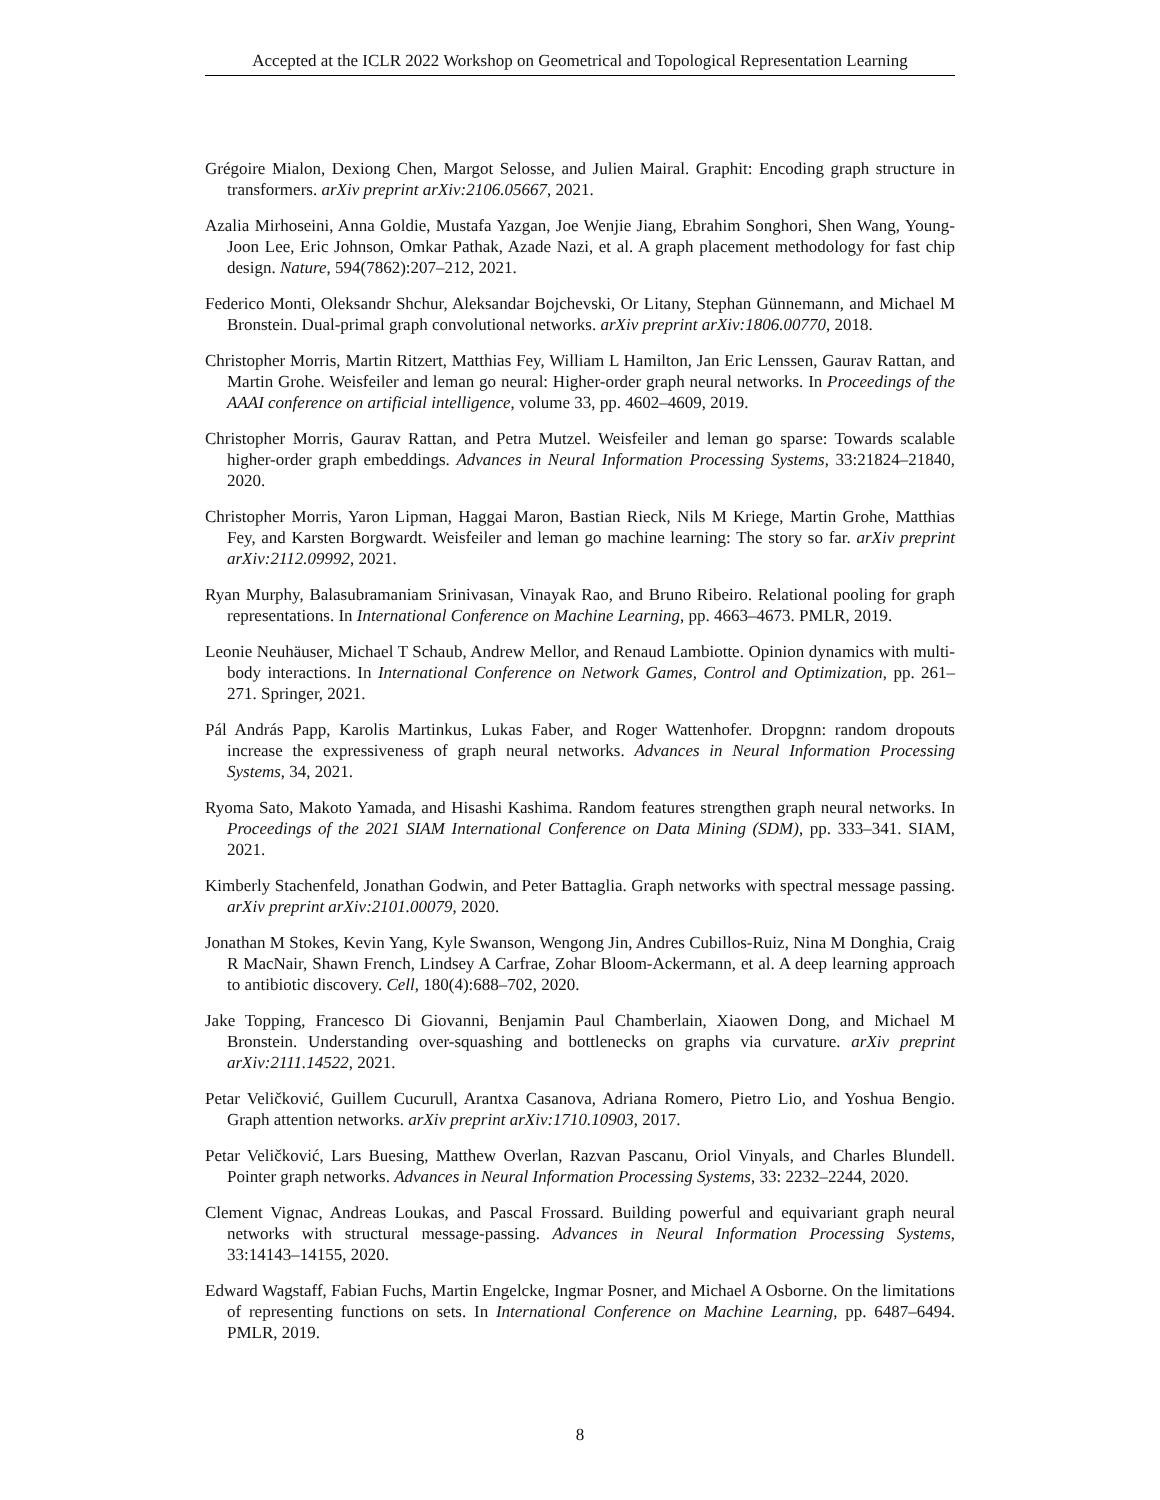Accepted at the ICLR 2022 Workshop on Geometrical and Topological Representation Learning
Grégoire Mialon, Dexiong Chen, Margot Selosse, and Julien Mairal. Graphit: Encoding graph structure in transformers. arXiv preprint arXiv:2106.05667, 2021.
Azalia Mirhoseini, Anna Goldie, Mustafa Yazgan, Joe Wenjie Jiang, Ebrahim Songhori, Shen Wang, Young-Joon Lee, Eric Johnson, Omkar Pathak, Azade Nazi, et al. A graph placement methodology for fast chip design. Nature, 594(7862):207–212, 2021.
Federico Monti, Oleksandr Shchur, Aleksandar Bojchevski, Or Litany, Stephan Günnemann, and Michael M Bronstein. Dual-primal graph convolutional networks. arXiv preprint arXiv:1806.00770, 2018.
Christopher Morris, Martin Ritzert, Matthias Fey, William L Hamilton, Jan Eric Lenssen, Gaurav Rattan, and Martin Grohe. Weisfeiler and leman go neural: Higher-order graph neural networks. In Proceedings of the AAAI conference on artificial intelligence, volume 33, pp. 4602–4609, 2019.
Christopher Morris, Gaurav Rattan, and Petra Mutzel. Weisfeiler and leman go sparse: Towards scalable higher-order graph embeddings. Advances in Neural Information Processing Systems, 33:21824–21840, 2020.
Christopher Morris, Yaron Lipman, Haggai Maron, Bastian Rieck, Nils M Kriege, Martin Grohe, Matthias Fey, and Karsten Borgwardt. Weisfeiler and leman go machine learning: The story so far. arXiv preprint arXiv:2112.09992, 2021.
Ryan Murphy, Balasubramaniam Srinivasan, Vinayak Rao, and Bruno Ribeiro. Relational pooling for graph representations. In International Conference on Machine Learning, pp. 4663–4673. PMLR, 2019.
Leonie Neuhäuser, Michael T Schaub, Andrew Mellor, and Renaud Lambiotte. Opinion dynamics with multi-body interactions. In International Conference on Network Games, Control and Optimization, pp. 261–271. Springer, 2021.
Pál András Papp, Karolis Martinkus, Lukas Faber, and Roger Wattenhofer. Dropgnn: random dropouts increase the expressiveness of graph neural networks. Advances in Neural Information Processing Systems, 34, 2021.
Ryoma Sato, Makoto Yamada, and Hisashi Kashima. Random features strengthen graph neural networks. In Proceedings of the 2021 SIAM International Conference on Data Mining (SDM), pp. 333–341. SIAM, 2021.
Kimberly Stachenfeld, Jonathan Godwin, and Peter Battaglia. Graph networks with spectral message passing. arXiv preprint arXiv:2101.00079, 2020.
Jonathan M Stokes, Kevin Yang, Kyle Swanson, Wengong Jin, Andres Cubillos-Ruiz, Nina M Donghia, Craig R MacNair, Shawn French, Lindsey A Carfrae, Zohar Bloom-Ackermann, et al. A deep learning approach to antibiotic discovery. Cell, 180(4):688–702, 2020.
Jake Topping, Francesco Di Giovanni, Benjamin Paul Chamberlain, Xiaowen Dong, and Michael M Bronstein. Understanding over-squashing and bottlenecks on graphs via curvature. arXiv preprint arXiv:2111.14522, 2021.
Petar Veličković, Guillem Cucurull, Arantxa Casanova, Adriana Romero, Pietro Lio, and Yoshua Bengio. Graph attention networks. arXiv preprint arXiv:1710.10903, 2017.
Petar Veličković, Lars Buesing, Matthew Overlan, Razvan Pascanu, Oriol Vinyals, and Charles Blundell. Pointer graph networks. Advances in Neural Information Processing Systems, 33: 2232–2244, 2020.
Clement Vignac, Andreas Loukas, and Pascal Frossard. Building powerful and equivariant graph neural networks with structural message-passing. Advances in Neural Information Processing Systems, 33:14143–14155, 2020.
Edward Wagstaff, Fabian Fuchs, Martin Engelcke, Ingmar Posner, and Michael A Osborne. On the limitations of representing functions on sets. In International Conference on Machine Learning, pp. 6487–6494. PMLR, 2019.
8